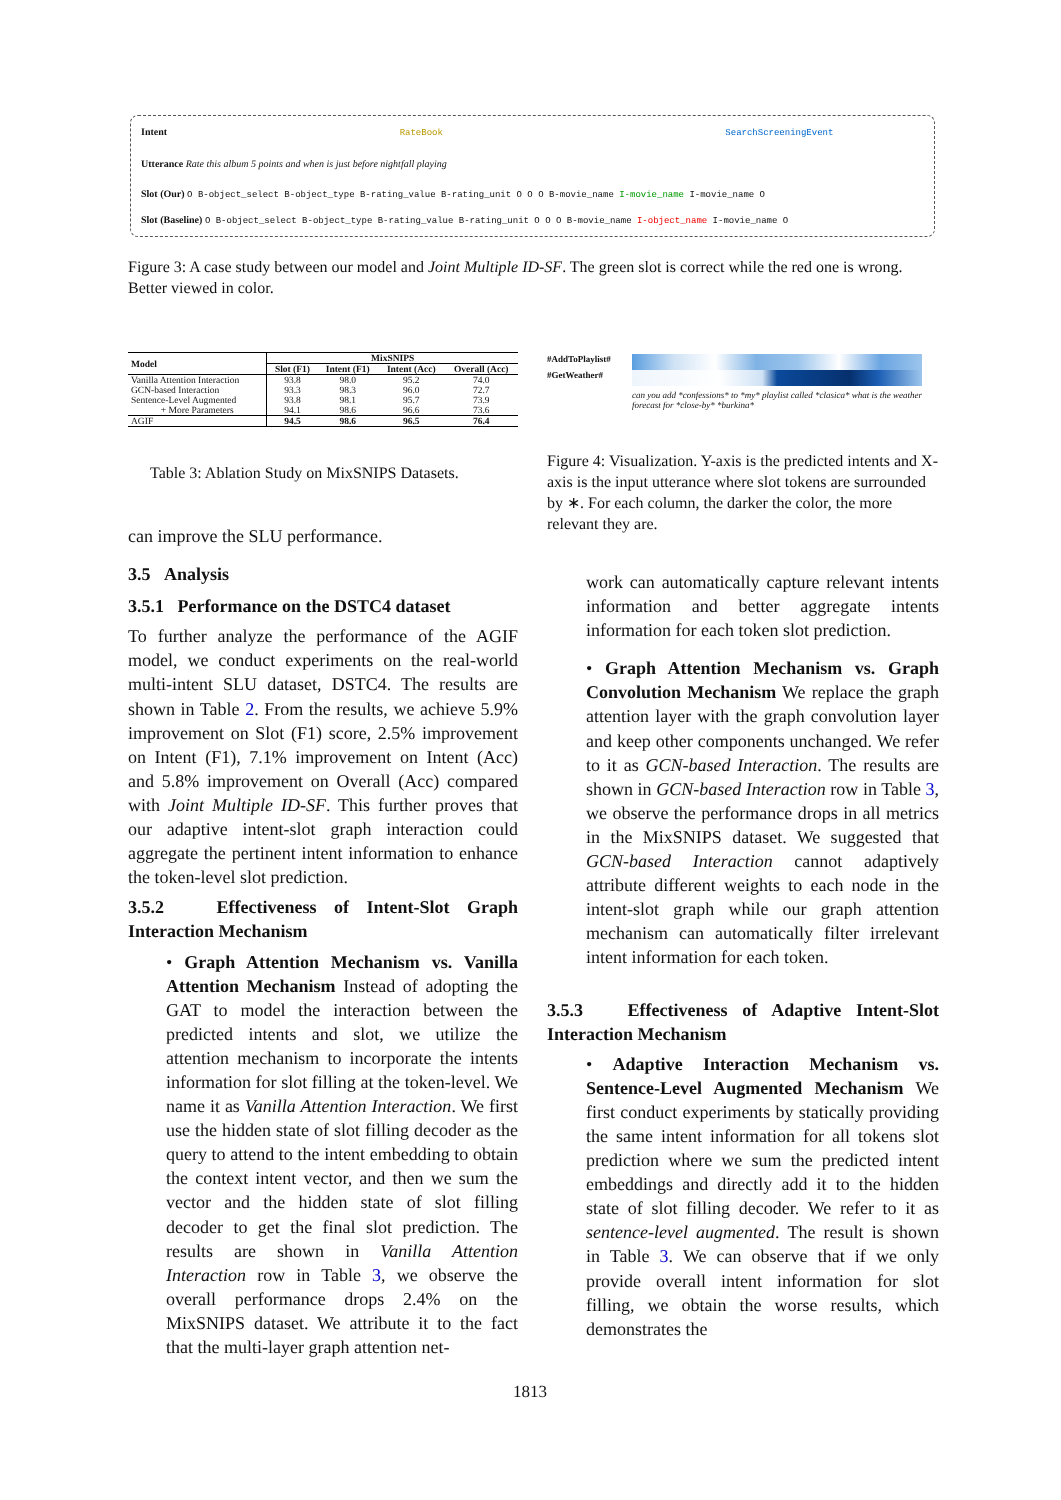Intent RateBook SearchScreeningEvent
Utterance Rate this album 5 points and when is just before nightfall playing
Slot (Our) O B-object_select B-object_type B-rating_value B-rating_unit O O O B-movie_name I-movie_name I-movie_name O
Slot (Baseline) O B-object_select B-object_type B-rating_value B-rating_unit O O O B-movie_name I-object_name I-movie_name O
Figure 3: A case study between our model and Joint Multiple ID-SF. The green slot is correct while the red one is wrong. Better viewed in color.
| Model | MixSNIPS | | | |
| --- | --- | --- | --- | --- |
| | Slot (F1) | Intent (F1) | Intent (Acc) | Overall (Acc) |
| Vanilla Attention Interaction | 93.8 | 98.0 | 95.2 | 74.0 |
| GCN-based Interaction | 93.3 | 98.3 | 96.0 | 72.7 |
| Sentence-Level Augmented | 93.8 | 98.1 | 95.7 | 73.9 |
| + More Parameters | 94.1 | 98.6 | 96.6 | 73.6 |
| AGIF | 94.5 | 98.6 | 96.5 | 76.4 |
Table 3: Ablation Study on MixSNIPS Datasets.
#AddToPlaylist#
#GetWeather#
can you add *confessions* to *my* playlist called *clasica* what is the weather forecast for *close-by* *burkina*
Figure 4: Visualization. Y-axis is the predicted intents and X-axis is the input utterance where slot tokens are surrounded by ∗. For each column, the darker the color, the more relevant they are.
can improve the SLU performance.
3.5 Analysis
3.5.1 Performance on the DSTC4 dataset
To further analyze the performance of the AGIF model, we conduct experiments on the real-world multi-intent SLU dataset, DSTC4. The results are shown in Table 2. From the results, we achieve 5.9% improvement on Slot (F1) score, 2.5% improvement on Intent (F1), 7.1% improvement on Intent (Acc) and 5.8% improvement on Overall (Acc) compared with Joint Multiple ID-SF. This further proves that our adaptive intent-slot graph interaction could aggregate the pertinent intent information to enhance the token-level slot prediction.
3.5.2 Effectiveness of Intent-Slot Graph Interaction Mechanism
• Graph Attention Mechanism vs. Vanilla Attention Mechanism Instead of adopting the GAT to model the interaction between the predicted intents and slot, we utilize the attention mechanism to incorporate the intents information for slot filling at the token-level. We name it as Vanilla Attention Interaction. We first use the hidden state of slot filling decoder as the query to attend to the intent embedding to obtain the context intent vector, and then we sum the vector and the hidden state of slot filling decoder to get the final slot prediction. The results are shown in Vanilla Attention Interaction row in Table 3, we observe the overall performance drops 2.4% on the MixSNIPS dataset. We attribute it to the fact that the multi-layer graph attention net-
work can automatically capture relevant intents information and better aggregate intents information for each token slot prediction.
• Graph Attention Mechanism vs. Graph Convolution Mechanism We replace the graph attention layer with the graph convolution layer and keep other components unchanged. We refer to it as GCN-based Interaction. The results are shown in GCN-based Interaction row in Table 3, we observe the performance drops in all metrics in the MixSNIPS dataset. We suggested that GCN-based Interaction cannot adaptively attribute different weights to each node in the intent-slot graph while our graph attention mechanism can automatically filter irrelevant intent information for each token.
3.5.3 Effectiveness of Adaptive Intent-Slot Interaction Mechanism
• Adaptive Interaction Mechanism vs. Sentence-Level Augmented Mechanism We first conduct experiments by statically providing the same intent information for all tokens slot prediction where we sum the predicted intent embeddings and directly add it to the hidden state of slot filling decoder. We refer to it as sentence-level augmented. The result is shown in Table 3. We can observe that if we only provide overall intent information for slot filling, we obtain the worse results, which demonstrates the
1813